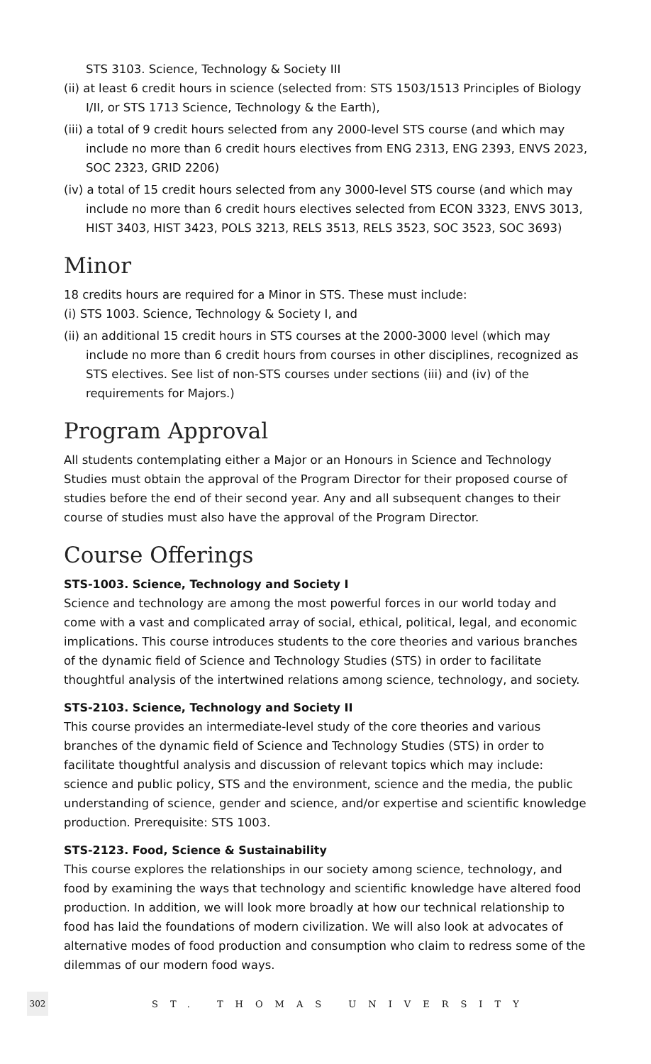STS 3103. Science, Technology & Society III
(ii) at least 6 credit hours in science (selected from: STS 1503/1513 Principles of Biology I/II, or STS 1713 Science, Technology & the Earth),
(iii) a total of 9 credit hours selected from any 2000-level STS course (and which may include no more than 6 credit hours electives from ENG 2313, ENG 2393, ENVS 2023, SOC 2323, GRID 2206)
(iv) a total of 15 credit hours selected from any 3000-level STS course (and which may include no more than 6 credit hours electives selected from ECON 3323, ENVS 3013, HIST 3403, HIST 3423, POLS 3213, RELS 3513, RELS 3523, SOC 3523, SOC 3693)
Minor
18 credits hours are required for a Minor in STS. These must include:
(i) STS 1003. Science, Technology & Society I, and
(ii) an additional 15 credit hours in STS courses at the 2000-3000 level (which may include no more than 6 credit hours from courses in other disciplines, recognized as STS electives. See list of non-STS courses under sections (iii) and (iv) of the requirements for Majors.)
Program Approval
All students contemplating either a Major or an Honours in Science and Technology Studies must obtain the approval of the Program Director for their proposed course of studies before the end of their second year. Any and all subsequent changes to their course of studies must also have the approval of the Program Director.
Course Offerings
STS-1003. Science, Technology and Society I
Science and technology are among the most powerful forces in our world today and come with a vast and complicated array of social, ethical, political, legal, and economic implications. This course introduces students to the core theories and various branches of the dynamic field of Science and Technology Studies (STS) in order to facilitate thoughtful analysis of the intertwined relations among science, technology, and society.
STS-2103. Science, Technology and Society II
This course provides an intermediate-level study of the core theories and various branches of the dynamic field of Science and Technology Studies (STS) in order to facilitate thoughtful analysis and discussion of relevant topics which may include: science and public policy, STS and the environment, science and the media, the public understanding of science, gender and science, and/or expertise and scientific knowledge production. Prerequisite: STS 1003.
STS-2123. Food, Science & Sustainability
This course explores the relationships in our society among science, technology, and food by examining the ways that technology and scientific knowledge have altered food production. In addition, we will look more broadly at how our technical relationship to food has laid the foundations of modern civilization. We will also look at advocates of alternative modes of food production and consumption who claim to redress some of the dilemmas of our modern food ways.
302 ST. THOMAS UNIVERSITY